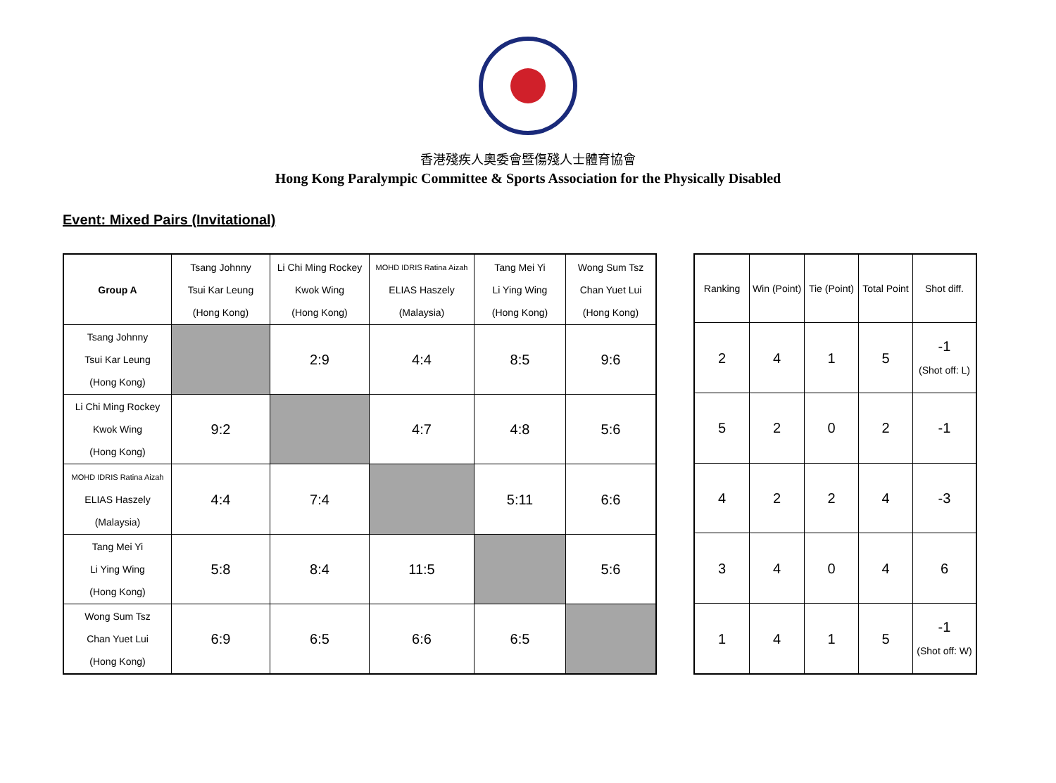香港殘疾人奧委會暨傷殘人士體育協會
Hong Kong Paralympic Committee & Sports Association for the Physically Disabled
Event: Mixed Pairs (Invitational)
| Group A | Tsang Johnny Tsui Kar Leung (Hong Kong) | Li Chi Ming Rockey Kwok Wing (Hong Kong) | MOHD IDRIS Ratina Aizah ELIAS Haszely (Malaysia) | Tang Mei Yi Li Ying Wing (Hong Kong) | Wong Sum Tsz Chan Yuet Lui (Hong Kong) |
| --- | --- | --- | --- | --- | --- |
| Tsang Johnny Tsui Kar Leung (Hong Kong) | | 2:9 | 4:4 | 8:5 | 9:6 |
| Li Chi Ming Rockey Kwok Wing (Hong Kong) | 9:2 | | 4:7 | 4:8 | 5:6 |
| MOHD IDRIS Ratina Aizah ELIAS Haszely (Malaysia) | 4:4 | 7:4 | | 5:11 | 6:6 |
| Tang Mei Yi Li Ying Wing (Hong Kong) | 5:8 | 8:4 | 11:5 | | 5:6 |
| Wong Sum Tsz Chan Yuet Lui (Hong Kong) | 6:9 | 6:5 | 6:6 | 6:5 | |
| Ranking | Win (Point) | Tie (Point) | Total Point | Shot diff. |
| --- | --- | --- | --- | --- |
| 2 | 4 | 1 | 5 | -1 (Shot off: L) |
| 5 | 2 | 0 | 2 | -1 |
| 4 | 2 | 2 | 4 | -3 |
| 3 | 4 | 0 | 4 | 6 |
| 1 | 4 | 1 | 5 | -1 (Shot off: W) |